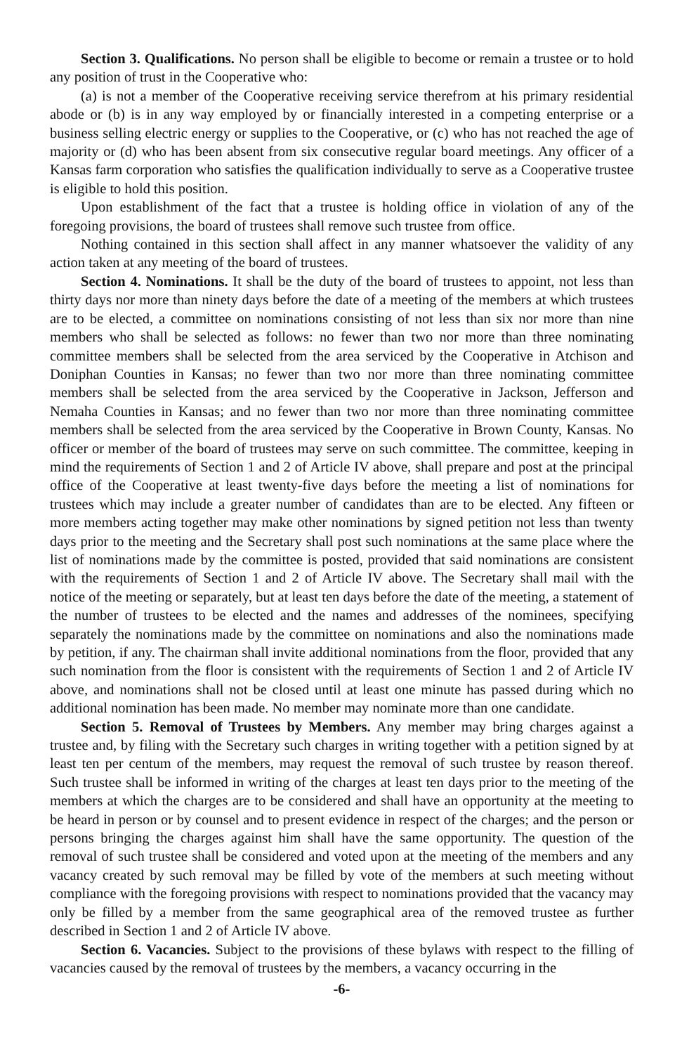Section 3. Qualifications. No person shall be eligible to become or remain a trustee or to hold any position of trust in the Cooperative who:
(a) is not a member of the Cooperative receiving service therefrom at his primary residential abode or (b) is in any way employed by or financially interested in a competing enterprise or a business selling electric energy or supplies to the Cooperative, or (c) who has not reached the age of majority or (d) who has been absent from six consecutive regular board meetings. Any officer of a Kansas farm corporation who satisfies the qualification individually to serve as a Cooperative trustee is eligible to hold this position.
Upon establishment of the fact that a trustee is holding office in violation of any of the foregoing provisions, the board of trustees shall remove such trustee from office.
Nothing contained in this section shall affect in any manner whatsoever the validity of any action taken at any meeting of the board of trustees.
Section 4. Nominations. It shall be the duty of the board of trustees to appoint, not less than thirty days nor more than ninety days before the date of a meeting of the members at which trustees are to be elected, a committee on nominations consisting of not less than six nor more than nine members who shall be selected as follows: no fewer than two nor more than three nominating committee members shall be selected from the area serviced by the Cooperative in Atchison and Doniphan Counties in Kansas; no fewer than two nor more than three nominating committee members shall be selected from the area serviced by the Cooperative in Jackson, Jefferson and Nemaha Counties in Kansas; and no fewer than two nor more than three nominating committee members shall be selected from the area serviced by the Cooperative in Brown County, Kansas. No officer or member of the board of trustees may serve on such committee. The committee, keeping in mind the requirements of Section 1 and 2 of Article IV above, shall prepare and post at the principal office of the Cooperative at least twenty-five days before the meeting a list of nominations for trustees which may include a greater number of candidates than are to be elected. Any fifteen or more members acting together may make other nominations by signed petition not less than twenty days prior to the meeting and the Secretary shall post such nominations at the same place where the list of nominations made by the committee is posted, provided that said nominations are consistent with the requirements of Section 1 and 2 of Article IV above. The Secretary shall mail with the notice of the meeting or separately, but at least ten days before the date of the meeting, a statement of the number of trustees to be elected and the names and addresses of the nominees, specifying separately the nominations made by the committee on nominations and also the nominations made by petition, if any. The chairman shall invite additional nominations from the floor, provided that any such nomination from the floor is consistent with the requirements of Section 1 and 2 of Article IV above, and nominations shall not be closed until at least one minute has passed during which no additional nomination has been made. No member may nominate more than one candidate.
Section 5. Removal of Trustees by Members. Any member may bring charges against a trustee and, by filing with the Secretary such charges in writing together with a petition signed by at least ten per centum of the members, may request the removal of such trustee by reason thereof. Such trustee shall be informed in writing of the charges at least ten days prior to the meeting of the members at which the charges are to be considered and shall have an opportunity at the meeting to be heard in person or by counsel and to present evidence in respect of the charges; and the person or persons bringing the charges against him shall have the same opportunity. The question of the removal of such trustee shall be considered and voted upon at the meeting of the members and any vacancy created by such removal may be filled by vote of the members at such meeting without compliance with the foregoing provisions with respect to nominations provided that the vacancy may only be filled by a member from the same geographical area of the removed trustee as further described in Section 1 and 2 of Article IV above.
Section 6. Vacancies. Subject to the provisions of these bylaws with respect to the filling of vacancies caused by the removal of trustees by the members, a vacancy occurring in the
-6-